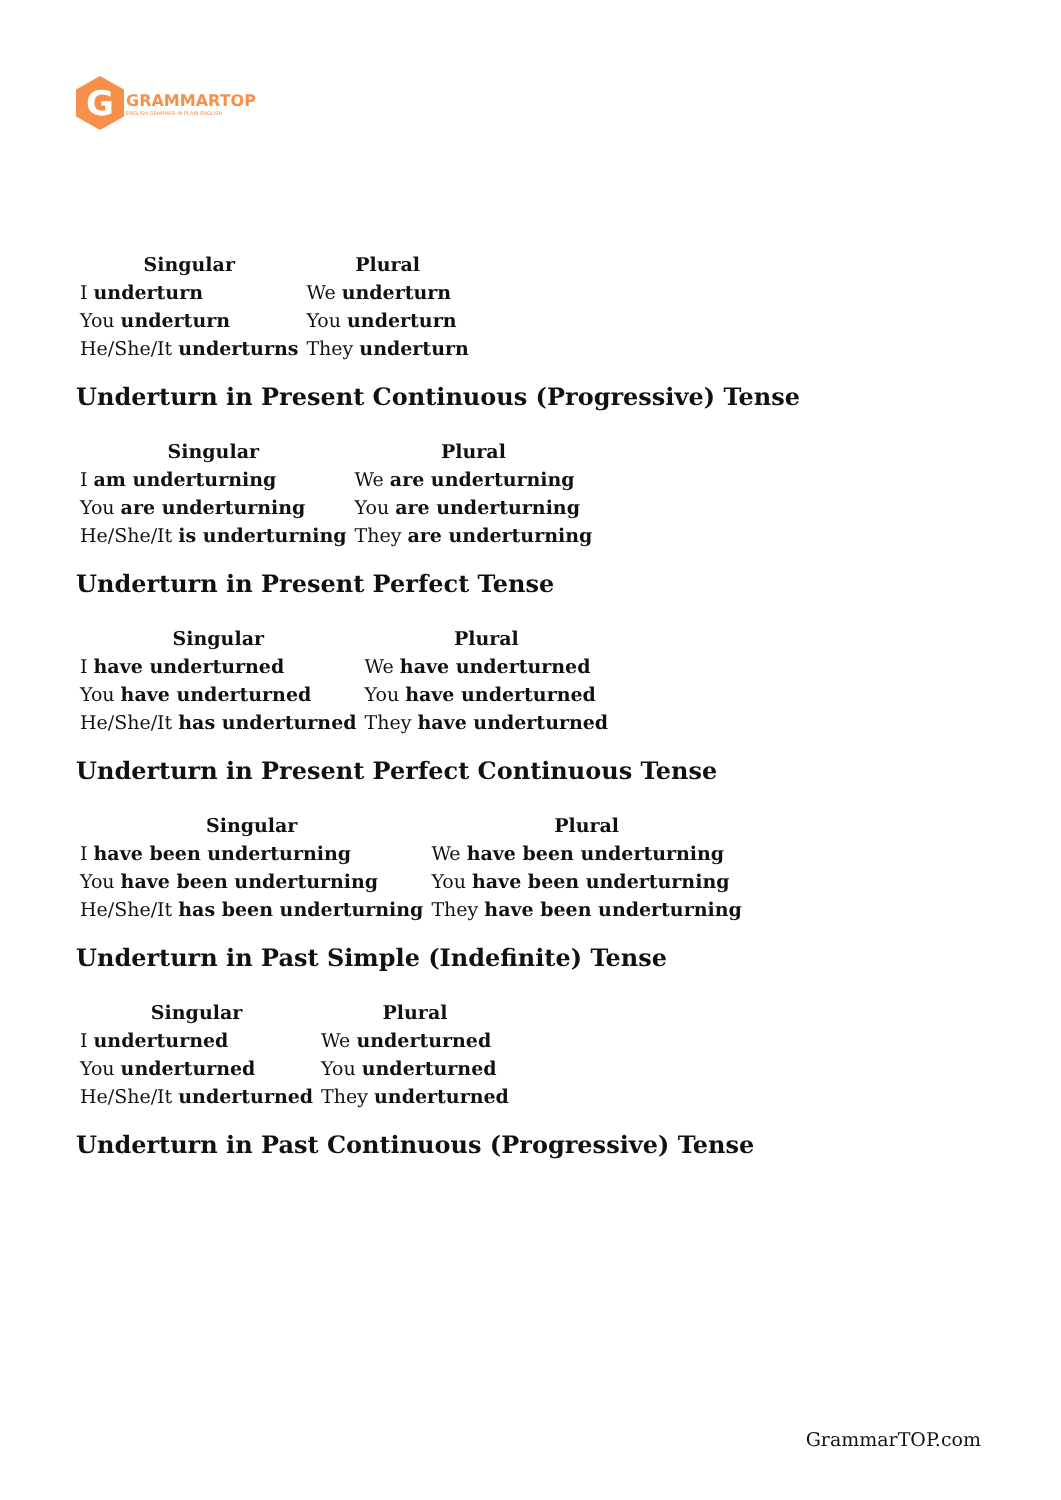G
GRAMMARTOP
ENGLISH GRAMMAR IN PLAIN ENGLISH
| Singular | Plural |
| --- | --- |
| I underturn | We underturn |
| You underturn | You underturn |
| He/She/It underturns | They underturn |
Underturn in Present Continuous (Progressive) Tense
| Singular | Plural |
| --- | --- |
| I am underturning | We are underturning |
| You are underturning | You are underturning |
| He/She/It is underturning | They are underturning |
Underturn in Present Perfect Tense
| Singular | Plural |
| --- | --- |
| I have underturned | We have underturned |
| You have underturned | You have underturned |
| He/She/It has underturned | They have underturned |
Underturn in Present Perfect Continuous Tense
| Singular | Plural |
| --- | --- |
| I have been underturning | We have been underturning |
| You have been underturning | You have been underturning |
| He/She/It has been underturning | They have been underturning |
Underturn in Past Simple (Indefinite) Tense
| Singular | Plural |
| --- | --- |
| I underturned | We underturned |
| You underturned | You underturned |
| He/She/It underturned | They underturned |
Underturn in Past Continuous (Progressive) Tense
GrammarTOP.com